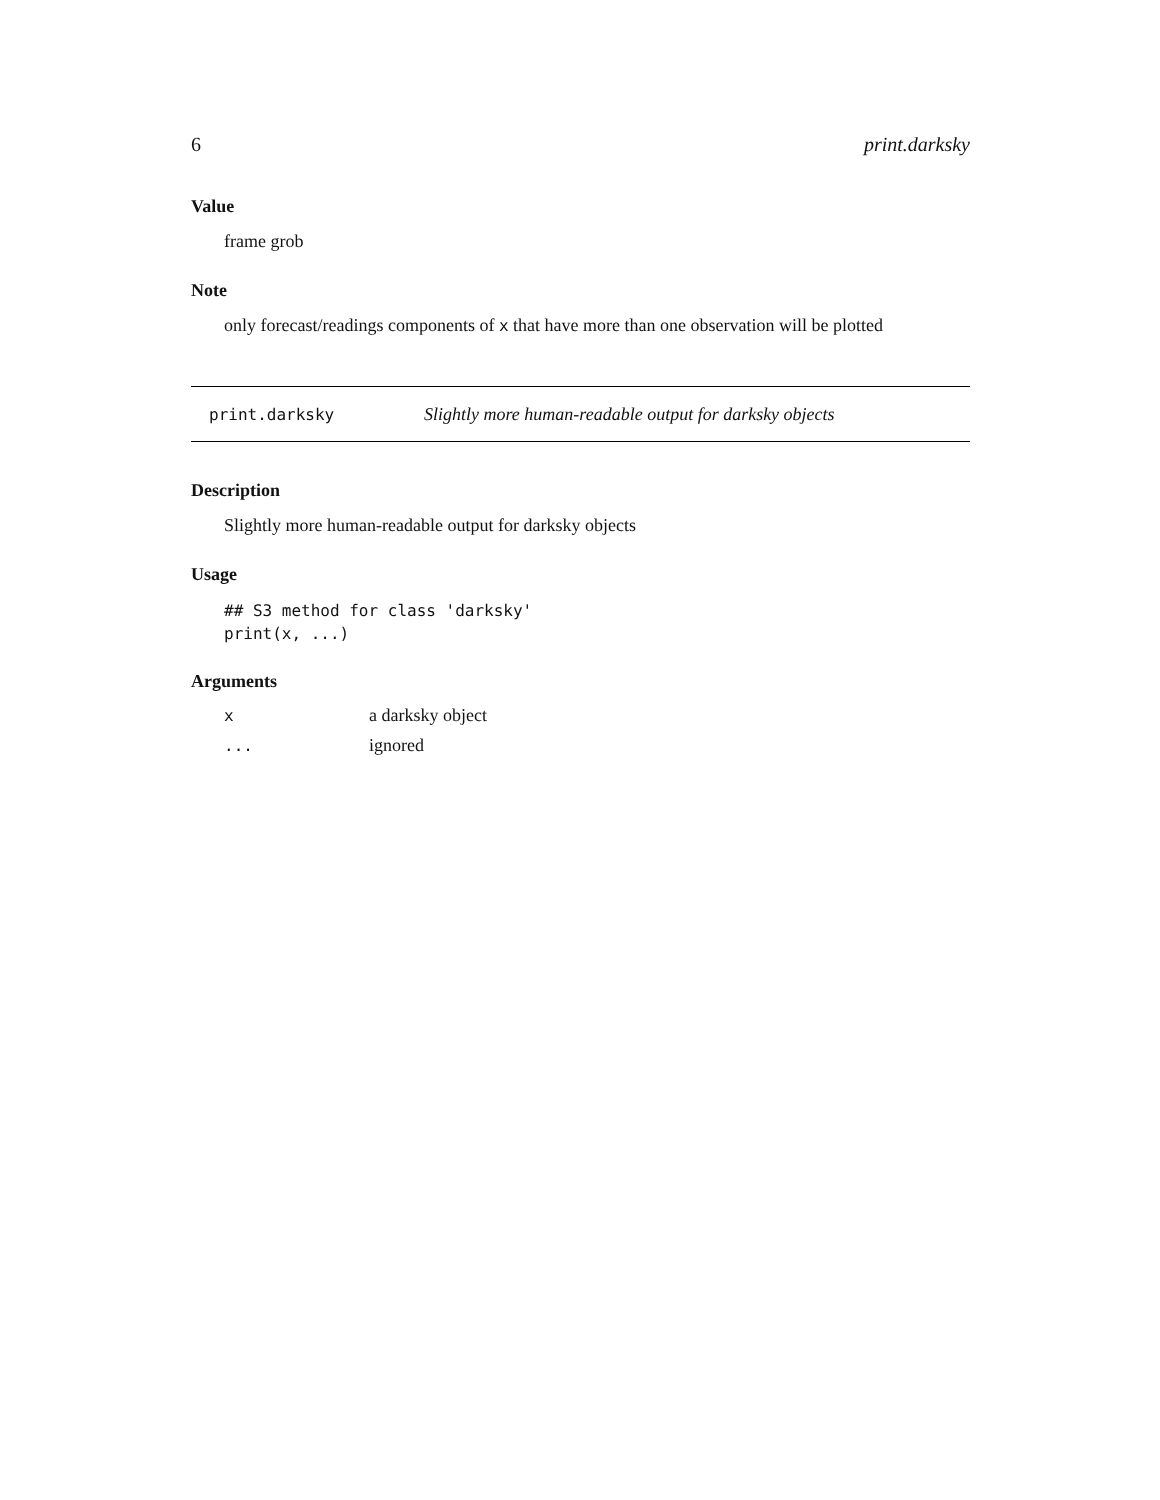6 print.darksky
Value
frame grob
Note
only forecast/readings components of x that have more than one observation will be plotted
print.darksky Slightly more human-readable output for darksky objects
Description
Slightly more human-readable output for darksky objects
Usage
## S3 method for class 'darksky'
print(x, ...)
Arguments
| x | a darksky object |
| ... | ignored |